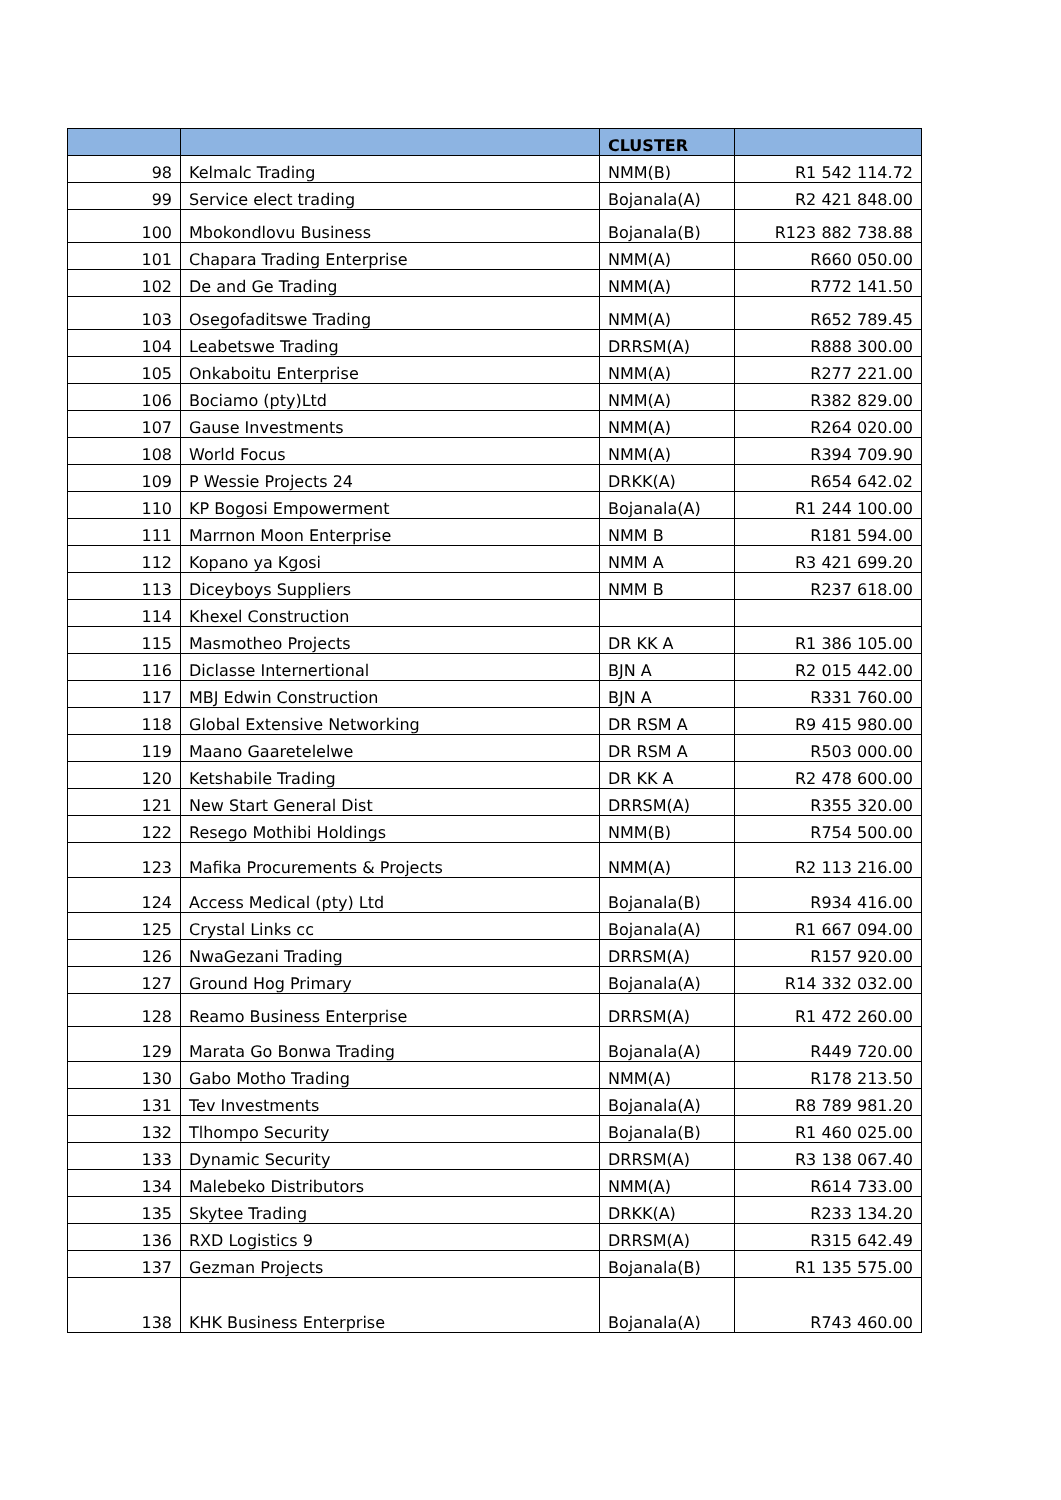| | | CLUSTER | |
| --- | --- | --- | --- |
| 98 | Kelmalc Trading | NMM(B) | R1 542 114.72 |
| 99 | Service elect trading | Bojanala(A) | R2 421 848.00 |
| 100 | Mbokondlovu Business | Bojanala(B) | R123 882 738.88 |
| 101 | Chapara Trading Enterprise | NMM(A) | R660 050.00 |
| 102 | De and Ge Trading | NMM(A) | R772 141.50 |
| 103 | Osegofaditswe Trading | NMM(A) | R652 789.45 |
| 104 | Leabetswe Trading | DRRSM(A) | R888 300.00 |
| 105 | Onkaboitu Enterprise | NMM(A) | R277 221.00 |
| 106 | Bociamo (pty)Ltd | NMM(A) | R382 829.00 |
| 107 | Gause Investments | NMM(A) | R264 020.00 |
| 108 | World Focus | NMM(A) | R394 709.90 |
| 109 | P Wessie Projects 24 | DRKK(A) | R654 642.02 |
| 110 | KP Bogosi Empowerment | Bojanala(A) | R1 244 100.00 |
| 111 | Marrnon Moon Enterprise | NMM B | R181 594.00 |
| 112 | Kopano ya Kgosi | NMM A | R3 421 699.20 |
| 113 | Diceyboys Suppliers | NMM B | R237 618.00 |
| 114 | Khexel Construction | | |
| 115 | Masmotheo Projects | DR KK A | R1 386 105.00 |
| 116 | Diclasse Internertional | BJN A | R2 015 442.00 |
| 117 | MBJ Edwin Construction | BJN A | R331 760.00 |
| 118 | Global Extensive Networking | DR RSM A | R9 415 980.00 |
| 119 | Maano Gaaretelelwe | DR RSM A | R503 000.00 |
| 120 | Ketshabile Trading | DR KK A | R2 478 600.00 |
| 121 | New Start General Dist | DRRSM(A) | R355 320.00 |
| 122 | Resego Mothibi Holdings | NMM(B) | R754 500.00 |
| 123 | Mafika Procurements & Projects | NMM(A) | R2 113 216.00 |
| 124 | Access Medical (pty) Ltd | Bojanala(B) | R934 416.00 |
| 125 | Crystal Links cc | Bojanala(A) | R1 667 094.00 |
| 126 | NwaGezani Trading | DRRSM(A) | R157 920.00 |
| 127 | Ground Hog Primary | Bojanala(A) | R14 332 032.00 |
| 128 | Reamo Business Enterprise | DRRSM(A) | R1 472 260.00 |
| 129 | Marata Go Bonwa Trading | Bojanala(A) | R449 720.00 |
| 130 | Gabo Motho Trading | NMM(A) | R178 213.50 |
| 131 | Tev Investments | Bojanala(A) | R8 789 981.20 |
| 132 | Tlhompo Security | Bojanala(B) | R1 460 025.00 |
| 133 | Dynamic Security | DRRSM(A) | R3 138 067.40 |
| 134 | Malebeko Distributors | NMM(A) | R614 733.00 |
| 135 | Skytee Trading | DRKK(A) | R233 134.20 |
| 136 | RXD Logistics 9 | DRRSM(A) | R315 642.49 |
| 137 | Gezman Projects | Bojanala(B) | R1 135 575.00 |
| 138 | KHK Business Enterprise | Bojanala(A) | R743 460.00 |